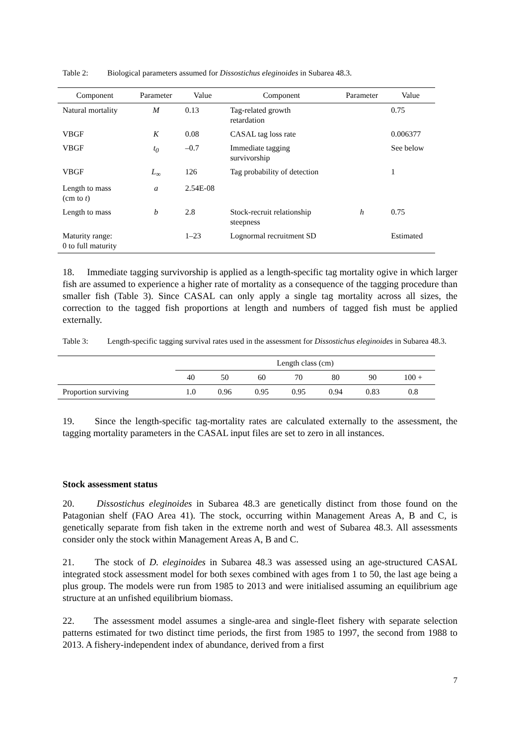Table 2: Biological parameters assumed for Dissostichus eleginoides in Subarea 48.3.
| Component | Parameter | Value | Component | Parameter | Value |
| --- | --- | --- | --- | --- | --- |
| Natural mortality | M | 0.13 | Tag-related growth retardation | | 0.75 |
| VBGF | K | 0.08 | CASAL tag loss rate | | 0.006377 |
| VBGF | t<sub>0</sub> | –0.7 | Immediate tagging survivorship | | See below |
| VBGF | L<sub>∞</sub> | 126 | Tag probability of detection | | 1 |
| Length to mass (cm to t ) | a | 2.54E-08 | | | |
| Length to mass | b | 2.8 | Stock-recruit relationship steepness | h | 0.75 |
| Maturity range: 0 to full maturity | | 1–23 | Lognormal recruitment SD | | Estimated |
18. Immediate tagging survivorship is applied as a length-specific tag mortality ogive in which larger fish are assumed to experience a higher rate of mortality as a consequence of the tagging procedure than smaller fish (Table 3). Since CASAL can only apply a single tag mortality across all sizes, the correction to the tagged fish proportions at length and numbers of tagged fish must be applied externally.
Table 3: Length-specific tagging survival rates used in the assessment for Dissostichus eleginoides in Subarea 48.3.
| | Length class (cm) | | | | | | |
| | 40 | 50 | 60 | 70 | 80 | 90 | 100 + |
| Proportion surviving | 1.0 | 0.96 | 0.95 | 0.95 | 0.94 | 0.83 | 0.8 |
19. Since the length-specific tag-mortality rates are calculated externally to the assessment, the tagging mortality parameters in the CASAL input files are set to zero in all instances.
Stock assessment status
20. Dissostichus eleginoides in Subarea 48.3 are genetically distinct from those found on the Patagonian shelf (FAO Area 41). The stock, occurring within Management Areas A, B and C, is genetically separate from fish taken in the extreme north and west of Subarea 48.3. All assessments consider only the stock within Management Areas A, B and C.
21. The stock of D. eleginoides in Subarea 48.3 was assessed using an age-structured CASAL integrated stock assessment model for both sexes combined with ages from 1 to 50, the last age being a plus group. The models were run from 1985 to 2013 and were initialised assuming an equilibrium age structure at an unfished equilibrium biomass.
22. The assessment model assumes a single-area and single-fleet fishery with separate selection patterns estimated for two distinct time periods, the first from 1985 to 1997, the second from 1988 to 2013. A fishery-independent index of abundance, derived from a first
7